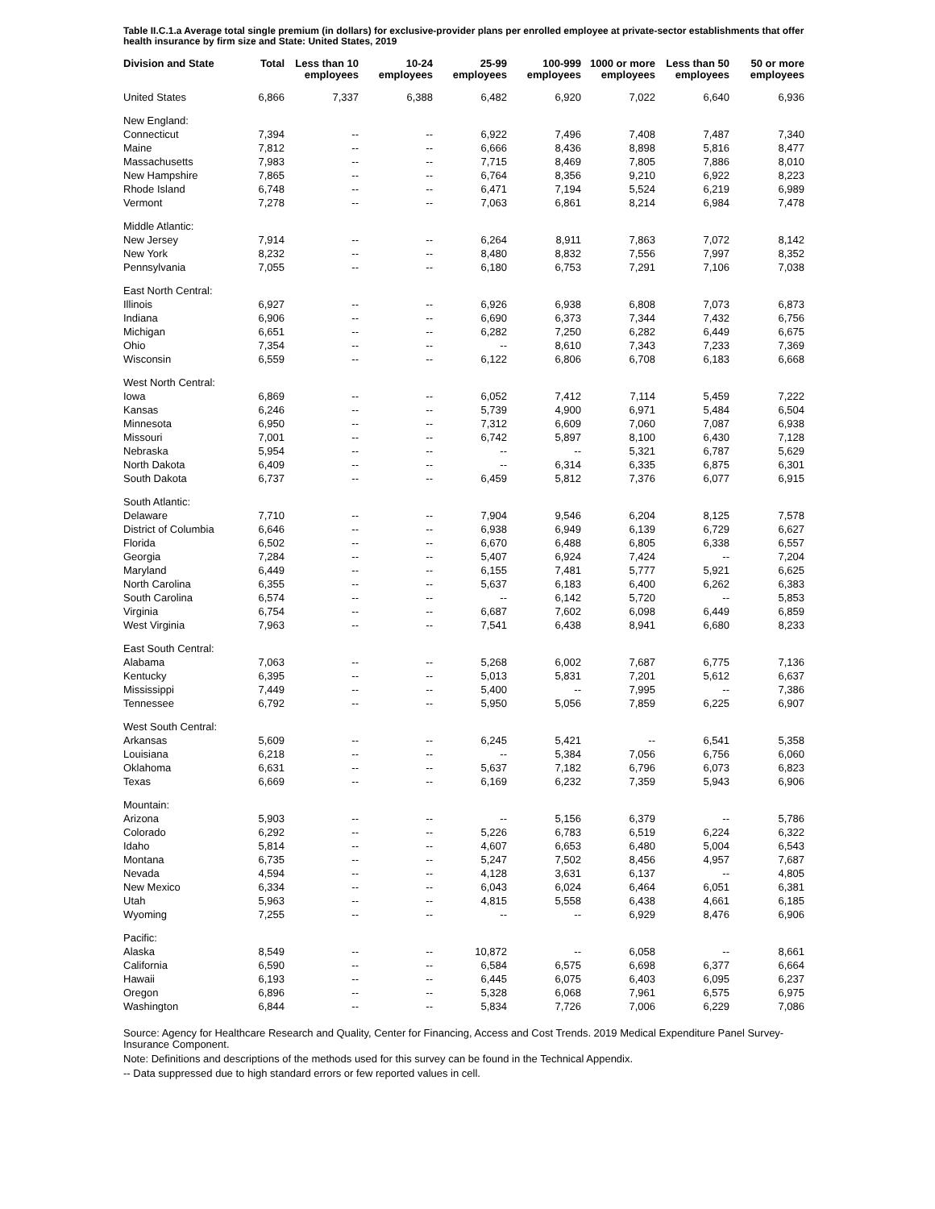Table II.C.1.a Average total single premium (in dollars) for exclusive-provider plans per enrolled employee at private-sector establishments that offer health insurance by firm size and State: United States, 2019
| Division and State | Total | Less than 10 employees | 10-24 employees | 25-99 employees | 100-999 employees | 1000 or more employees | Less than 50 employees | 50 or more employees |
| --- | --- | --- | --- | --- | --- | --- | --- | --- |
| United States | 6,866 | 7,337 | 6,388 | 6,482 | 6,920 | 7,022 | 6,640 | 6,936 |
| New England: | | | | | | | | |
| Connecticut | 7,394 | -- | -- | 6,922 | 7,496 | 7,408 | 7,487 | 7,340 |
| Maine | 7,812 | -- | -- | 6,666 | 8,436 | 8,898 | 5,816 | 8,477 |
| Massachusetts | 7,983 | -- | -- | 7,715 | 8,469 | 7,805 | 7,886 | 8,010 |
| New Hampshire | 7,865 | -- | -- | 6,764 | 8,356 | 9,210 | 6,922 | 8,223 |
| Rhode Island | 6,748 | -- | -- | 6,471 | 7,194 | 5,524 | 6,219 | 6,989 |
| Vermont | 7,278 | -- | -- | 7,063 | 6,861 | 8,214 | 6,984 | 7,478 |
| Middle Atlantic: | | | | | | | | |
| New Jersey | 7,914 | -- | -- | 6,264 | 8,911 | 7,863 | 7,072 | 8,142 |
| New York | 8,232 | -- | -- | 8,480 | 8,832 | 7,556 | 7,997 | 8,352 |
| Pennsylvania | 7,055 | -- | -- | 6,180 | 6,753 | 7,291 | 7,106 | 7,038 |
| East North Central: | | | | | | | | |
| Illinois | 6,927 | -- | -- | 6,926 | 6,938 | 6,808 | 7,073 | 6,873 |
| Indiana | 6,906 | -- | -- | 6,690 | 6,373 | 7,344 | 7,432 | 6,756 |
| Michigan | 6,651 | -- | -- | 6,282 | 7,250 | 6,282 | 6,449 | 6,675 |
| Ohio | 7,354 | -- | -- | -- | 8,610 | 7,343 | 7,233 | 7,369 |
| Wisconsin | 6,559 | -- | -- | 6,122 | 6,806 | 6,708 | 6,183 | 6,668 |
| West North Central: | | | | | | | | |
| Iowa | 6,869 | -- | -- | 6,052 | 7,412 | 7,114 | 5,459 | 7,222 |
| Kansas | 6,246 | -- | -- | 5,739 | 4,900 | 6,971 | 5,484 | 6,504 |
| Minnesota | 6,950 | -- | -- | 7,312 | 6,609 | 7,060 | 7,087 | 6,938 |
| Missouri | 7,001 | -- | -- | 6,742 | 5,897 | 8,100 | 6,430 | 7,128 |
| Nebraska | 5,954 | -- | -- | -- | -- | 5,321 | 6,787 | 5,629 |
| North Dakota | 6,409 | -- | -- | -- | 6,314 | 6,335 | 6,875 | 6,301 |
| South Dakota | 6,737 | -- | -- | 6,459 | 5,812 | 7,376 | 6,077 | 6,915 |
| South Atlantic: | | | | | | | | |
| Delaware | 7,710 | -- | -- | 7,904 | 9,546 | 6,204 | 8,125 | 7,578 |
| District of Columbia | 6,646 | -- | -- | 6,938 | 6,949 | 6,139 | 6,729 | 6,627 |
| Florida | 6,502 | -- | -- | 6,670 | 6,488 | 6,805 | 6,338 | 6,557 |
| Georgia | 7,284 | -- | -- | 5,407 | 6,924 | 7,424 | -- | 7,204 |
| Maryland | 6,449 | -- | -- | 6,155 | 7,481 | 5,777 | 5,921 | 6,625 |
| North Carolina | 6,355 | -- | -- | 5,637 | 6,183 | 6,400 | 6,262 | 6,383 |
| South Carolina | 6,574 | -- | -- | -- | 6,142 | 5,720 | -- | 5,853 |
| Virginia | 6,754 | -- | -- | 6,687 | 7,602 | 6,098 | 6,449 | 6,859 |
| West Virginia | 7,963 | -- | -- | 7,541 | 6,438 | 8,941 | 6,680 | 8,233 |
| East South Central: | | | | | | | | |
| Alabama | 7,063 | -- | -- | 5,268 | 6,002 | 7,687 | 6,775 | 7,136 |
| Kentucky | 6,395 | -- | -- | 5,013 | 5,831 | 7,201 | 5,612 | 6,637 |
| Mississippi | 7,449 | -- | -- | 5,400 | -- | 7,995 | -- | 7,386 |
| Tennessee | 6,792 | -- | -- | 5,950 | 5,056 | 7,859 | 6,225 | 6,907 |
| West South Central: | | | | | | | | |
| Arkansas | 5,609 | -- | -- | 6,245 | 5,421 | -- | 6,541 | 5,358 |
| Louisiana | 6,218 | -- | -- | -- | 5,384 | 7,056 | 6,756 | 6,060 |
| Oklahoma | 6,631 | -- | -- | 5,637 | 7,182 | 6,796 | 6,073 | 6,823 |
| Texas | 6,669 | -- | -- | 6,169 | 6,232 | 7,359 | 5,943 | 6,906 |
| Mountain: | | | | | | | | |
| Arizona | 5,903 | -- | -- | -- | 5,156 | 6,379 | -- | 5,786 |
| Colorado | 6,292 | -- | -- | 5,226 | 6,783 | 6,519 | 6,224 | 6,322 |
| Idaho | 5,814 | -- | -- | 4,607 | 6,653 | 6,480 | 5,004 | 6,543 |
| Montana | 6,735 | -- | -- | 5,247 | 7,502 | 8,456 | 4,957 | 7,687 |
| Nevada | 4,594 | -- | -- | 4,128 | 3,631 | 6,137 | -- | 4,805 |
| New Mexico | 6,334 | -- | -- | 6,043 | 6,024 | 6,464 | 6,051 | 6,381 |
| Utah | 5,963 | -- | -- | 4,815 | 5,558 | 6,438 | 4,661 | 6,185 |
| Wyoming | 7,255 | -- | -- | -- | -- | 6,929 | 8,476 | 6,906 |
| Pacific: | | | | | | | | |
| Alaska | 8,549 | -- | -- | 10,872 | -- | 6,058 | -- | 8,661 |
| California | 6,590 | -- | -- | 6,584 | 6,575 | 6,698 | 6,377 | 6,664 |
| Hawaii | 6,193 | -- | -- | 6,445 | 6,075 | 6,403 | 6,095 | 6,237 |
| Oregon | 6,896 | -- | -- | 5,328 | 6,068 | 7,961 | 6,575 | 6,975 |
| Washington | 6,844 | -- | -- | 5,834 | 7,726 | 7,006 | 6,229 | 7,086 |
Source: Agency for Healthcare Research and Quality, Center for Financing, Access and Cost Trends. 2019 Medical Expenditure Panel Survey-Insurance Component.
Note: Definitions and descriptions of the methods used for this survey can be found in the Technical Appendix.
-- Data suppressed due to high standard errors or few reported values in cell.